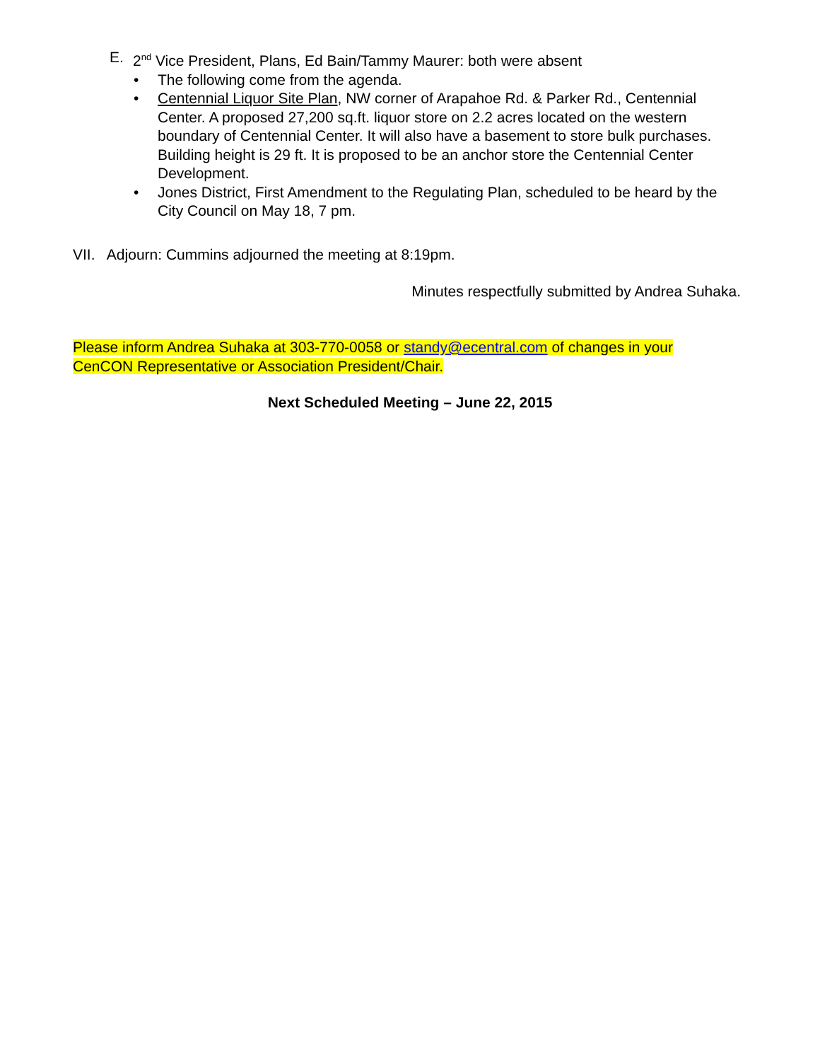E. 2<sup>nd</sup> Vice President, Plans, Ed Bain/Tammy Maurer: both were absent
• The following come from the agenda.
• Centennial Liquor Site Plan, NW corner of Arapahoe Rd. & Parker Rd., Centennial Center. A proposed 27,200 sq.ft. liquor store on 2.2 acres located on the western boundary of Centennial Center. It will also have a basement to store bulk purchases.
Building height is 29 ft. It is proposed to be an anchor store the Centennial Center Development.
• Jones District, First Amendment to the Regulating Plan, scheduled to be heard by the City Council on May 18, 7 pm.
VII. Adjourn: Cummins adjourned the meeting at 8:19pm.
Minutes respectfully submitted by Andrea Suhaka.
Please inform Andrea Suhaka at 303-770-0058 or standy@ecentral.com of changes in your CenCON Representative or Association President/Chair.
Next Scheduled Meeting – June 22, 2015